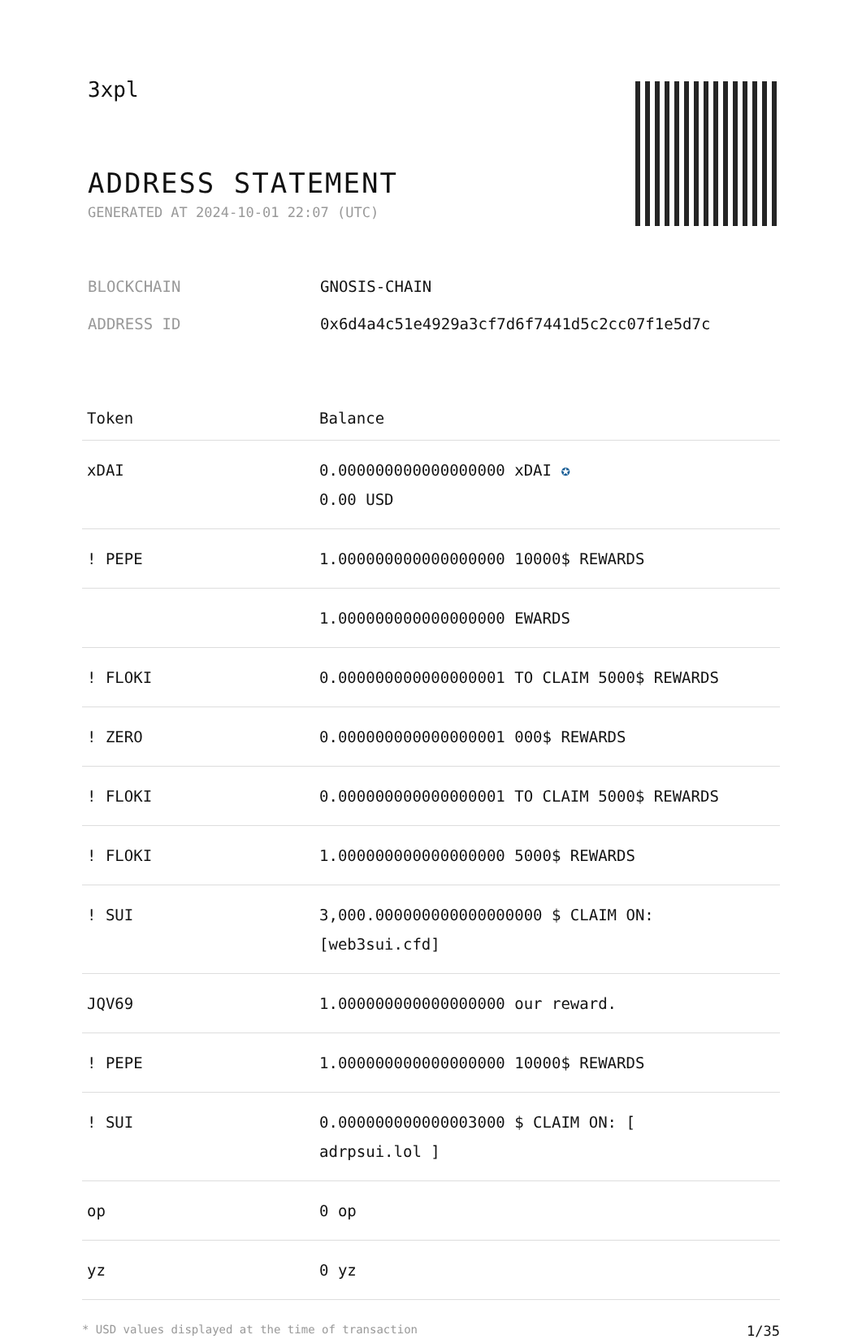3xpl
ADDRESS STATEMENT
GENERATED AT 2024-10-01 22:07 (UTC)
BLOCKCHAIN GNOSIS-CHAIN
ADDRESS ID 0x6d4a4c51e4929a3cf7d6f7441d5c2cc07f1e5d7c
| Token | Balance |
| --- | --- |
| xDAI | 0.000000000000000000 xDAI ✪ 0.00 USD |
| ! PEPE | 1.000000000000000000 10000$ REWARDS |
| | 1.000000000000000000 EWARDS |
| ! FLOKI | 0.000000000000000001 TO CLAIM 5000$ REWARDS |
| ! ZERO | 0.000000000000000001 000$ REWARDS |
| ! FLOKI | 0.000000000000000001 TO CLAIM 5000$ REWARDS |
| ! FLOKI | 1.000000000000000000 5000$ REWARDS |
| ! SUI | 3,000.000000000000000000 $ CLAIM ON: [web3sui.cfd] |
| JQV69 | 1.000000000000000000 our reward. |
| ! PEPE | 1.000000000000000000 10000$ REWARDS |
| ! SUI | 0.000000000000003000 $ CLAIM ON: [ adrpsui.lol ] |
| op | 0 op |
| yz | 0 yz |
* USD values displayed at the time of transaction 1/35